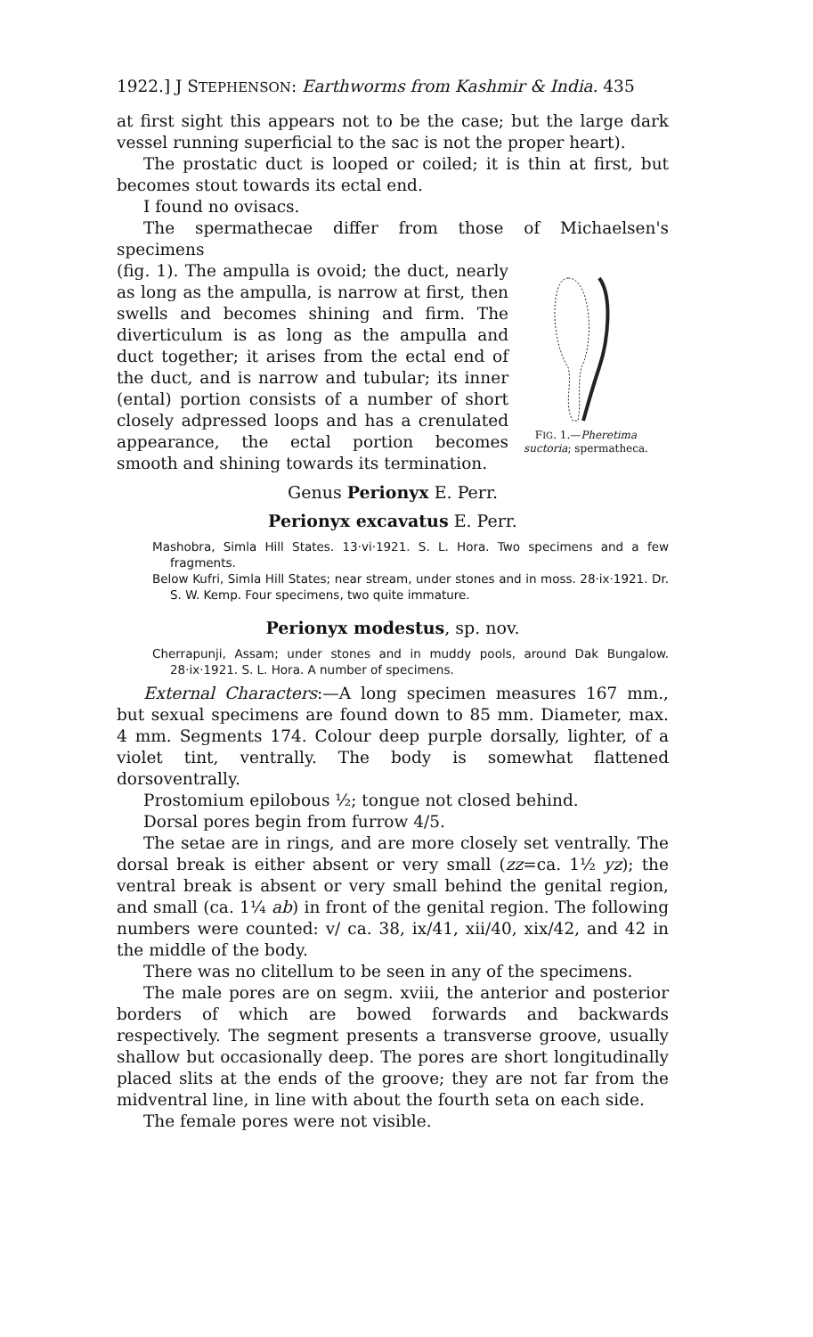1922.] J STEPHENSON: Earthworms from Kashmir & India. 435
at first sight this appears not to be the case; but the large dark vessel running superficial to the sac is not the proper heart).
The prostatic duct is looped or coiled; it is thin at first, but becomes stout towards its ectal end.
I found no ovisacs.
The spermathecae differ from those of Michaelsen's specimens
(fig. 1). The ampulla is ovoid; the duct, nearly as long as the ampulla, is narrow at first, then swells and becomes shining and firm. The diverticulum is as long as the ampulla and duct together; it arises from the ectal end of the duct, and is narrow and tubular; its inner (ental) portion consists of a number of short closely adpressed loops and has a crenulated appearance, the ectal portion becomes smooth and shining towards its termination.
FIG. 1.—Pheretima suctoria; spermatheca.
Genus Perionyx E. Perr.
Perionyx excavatus E. Perr.
Mashobra, Simla Hill States. 13·vi·1921. S. L. Hora. Two specimens and a few fragments.
Below Kufri, Simla Hill States; near stream, under stones and in moss. 28·ix·1921. Dr. S. W. Kemp. Four specimens, two quite immature.
Perionyx modestus, sp. nov.
Cherrapunji, Assam; under stones and in muddy pools, around Dak Bungalow. 28·ix·1921. S. L. Hora. A number of specimens.
External Characters:—A long specimen measures 167 mm., but sexual specimens are found down to 85 mm. Diameter, max. 4 mm. Segments 174. Colour deep purple dorsally, lighter, of a violet tint, ventrally. The body is somewhat flattened dorsoventrally.
Prostomium epilobous ½; tongue not closed behind.
Dorsal pores begin from furrow 4/5.
The setae are in rings, and are more closely set ventrally. The dorsal break is either absent or very small (zz=ca. 1½ yz); the ventral break is absent or very small behind the genital region, and small (ca. 1¼ ab) in front of the genital region. The following numbers were counted: v/ ca. 38, ix/41, xii/40, xix/42, and 42 in the middle of the body.
There was no clitellum to be seen in any of the specimens.
The male pores are on segm. xviii, the anterior and posterior borders of which are bowed forwards and backwards respectively. The segment presents a transverse groove, usually shallow but occasionally deep. The pores are short longitudinally placed slits at the ends of the groove; they are not far from the midventral line, in line with about the fourth seta on each side.
The female pores were not visible.